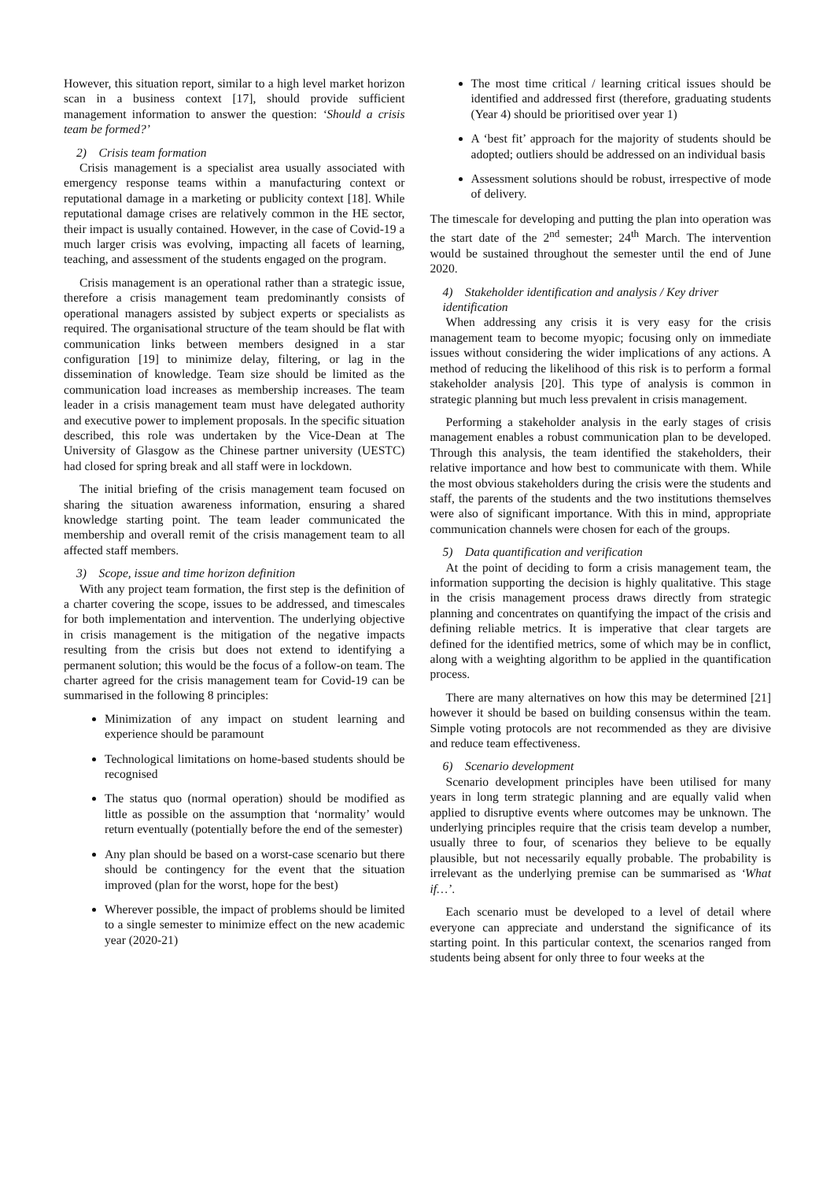However, this situation report, similar to a high level market horizon scan in a business context [17], should provide sufficient management information to answer the question: ‘Should a crisis team be formed?’
2) Crisis team formation
Crisis management is a specialist area usually associated with emergency response teams within a manufacturing context or reputational damage in a marketing or publicity context [18]. While reputational damage crises are relatively common in the HE sector, their impact is usually contained. However, in the case of Covid-19 a much larger crisis was evolving, impacting all facets of learning, teaching, and assessment of the students engaged on the program.
Crisis management is an operational rather than a strategic issue, therefore a crisis management team predominantly consists of operational managers assisted by subject experts or specialists as required. The organisational structure of the team should be flat with communication links between members designed in a star configuration [19] to minimize delay, filtering, or lag in the dissemination of knowledge. Team size should be limited as the communication load increases as membership increases. The team leader in a crisis management team must have delegated authority and executive power to implement proposals. In the specific situation described, this role was undertaken by the Vice-Dean at The University of Glasgow as the Chinese partner university (UESTC) had closed for spring break and all staff were in lockdown.
The initial briefing of the crisis management team focused on sharing the situation awareness information, ensuring a shared knowledge starting point. The team leader communicated the membership and overall remit of the crisis management team to all affected staff members.
3) Scope, issue and time horizon definition
With any project team formation, the first step is the definition of a charter covering the scope, issues to be addressed, and timescales for both implementation and intervention. The underlying objective in crisis management is the mitigation of the negative impacts resulting from the crisis but does not extend to identifying a permanent solution; this would be the focus of a follow-on team. The charter agreed for the crisis management team for Covid-19 can be summarised in the following 8 principles:
Minimization of any impact on student learning and experience should be paramount
Technological limitations on home-based students should be recognised
The status quo (normal operation) should be modified as little as possible on the assumption that ‘normality’ would return eventually (potentially before the end of the semester)
Any plan should be based on a worst-case scenario but there should be contingency for the event that the situation improved (plan for the worst, hope for the best)
Wherever possible, the impact of problems should be limited to a single semester to minimize effect on the new academic year (2020-21)
The most time critical / learning critical issues should be identified and addressed first (therefore, graduating students (Year 4) should be prioritised over year 1)
A ‘best fit’ approach for the majority of students should be adopted; outliers should be addressed on an individual basis
Assessment solutions should be robust, irrespective of mode of delivery.
The timescale for developing and putting the plan into operation was the start date of the 2<sup>nd</sup> semester; 24<sup>th</sup> March. The intervention would be sustained throughout the semester until the end of June 2020.
4) Stakeholder identification and analysis / Key driver identification
When addressing any crisis it is very easy for the crisis management team to become myopic; focusing only on immediate issues without considering the wider implications of any actions. A method of reducing the likelihood of this risk is to perform a formal stakeholder analysis [20]. This type of analysis is common in strategic planning but much less prevalent in crisis management.
Performing a stakeholder analysis in the early stages of crisis management enables a robust communication plan to be developed. Through this analysis, the team identified the stakeholders, their relative importance and how best to communicate with them. While the most obvious stakeholders during the crisis were the students and staff, the parents of the students and the two institutions themselves were also of significant importance. With this in mind, appropriate communication channels were chosen for each of the groups.
5) Data quantification and verification
At the point of deciding to form a crisis management team, the information supporting the decision is highly qualitative. This stage in the crisis management process draws directly from strategic planning and concentrates on quantifying the impact of the crisis and defining reliable metrics. It is imperative that clear targets are defined for the identified metrics, some of which may be in conflict, along with a weighting algorithm to be applied in the quantification process.
There are many alternatives on how this may be determined [21] however it should be based on building consensus within the team. Simple voting protocols are not recommended as they are divisive and reduce team effectiveness.
6) Scenario development
Scenario development principles have been utilised for many years in long term strategic planning and are equally valid when applied to disruptive events where outcomes may be unknown. The underlying principles require that the crisis team develop a number, usually three to four, of scenarios they believe to be equally plausible, but not necessarily equally probable. The probability is irrelevant as the underlying premise can be summarised as ‘What if…’.
Each scenario must be developed to a level of detail where everyone can appreciate and understand the significance of its starting point. In this particular context, the scenarios ranged from students being absent for only three to four weeks at the